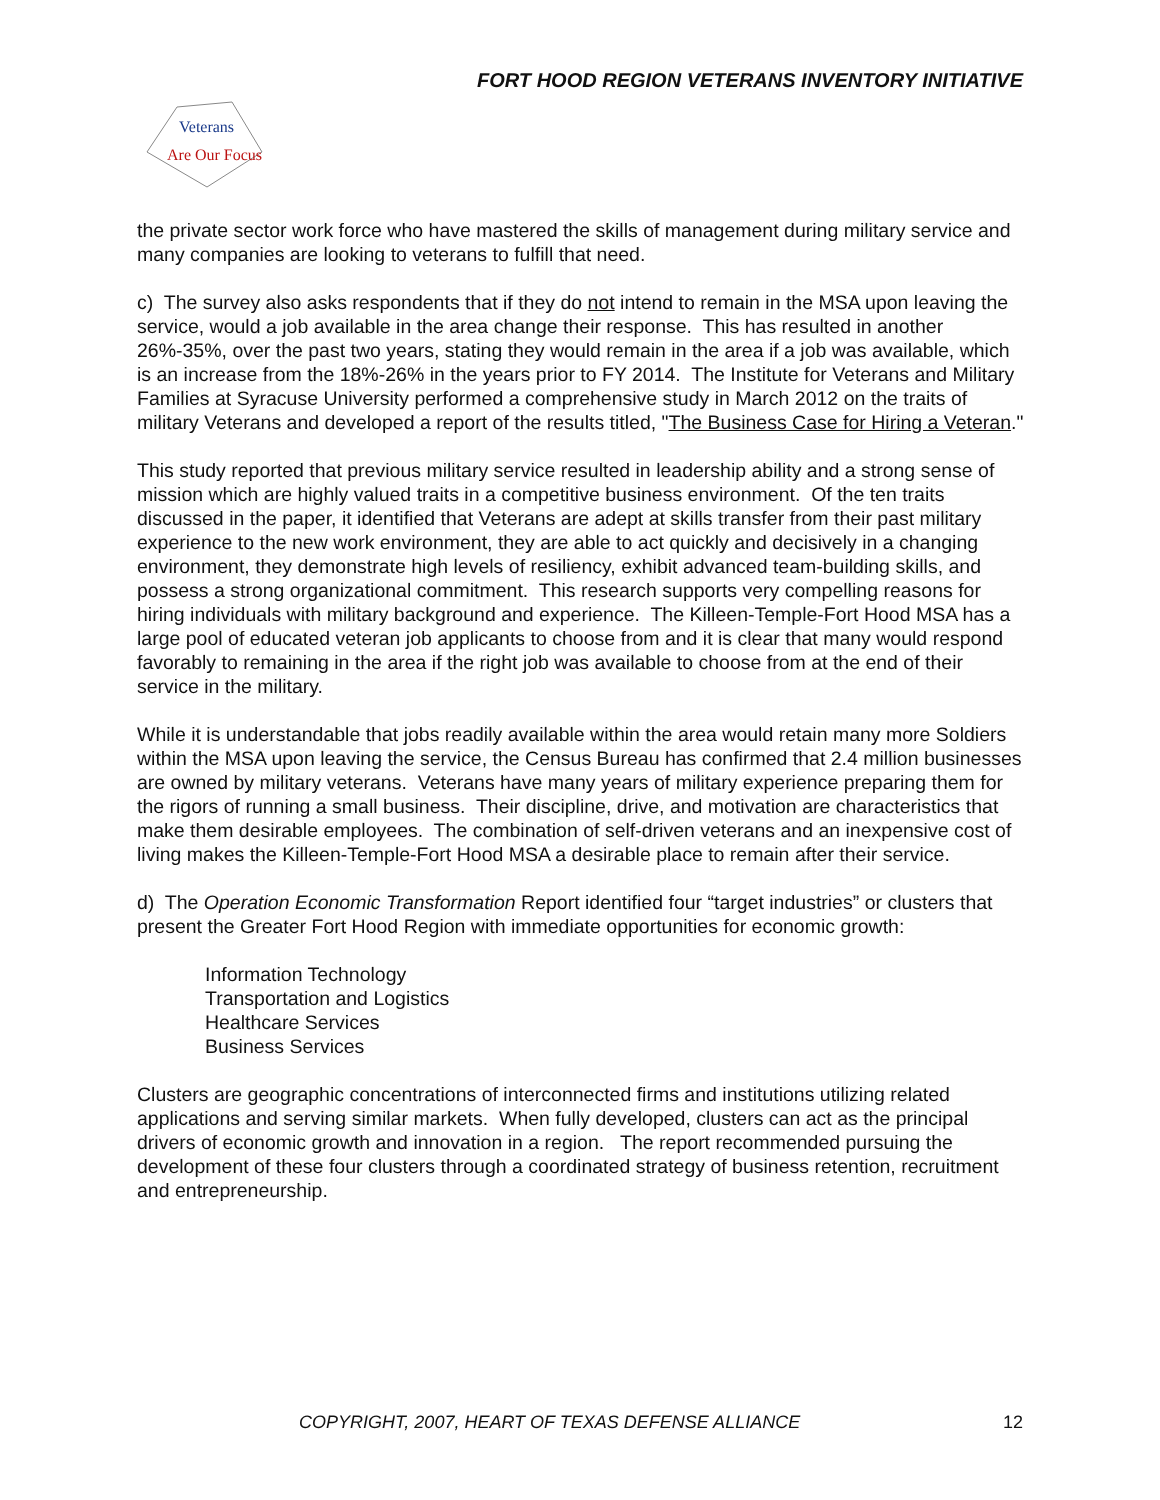FORT HOOD REGION VETERANS INVENTORY INITIATIVE
Veterans
Are Our Focus
the private sector work force who have mastered the skills of management during military service and many companies are looking to veterans to fulfill that need.
c) The survey also asks respondents that if they do not intend to remain in the MSA upon leaving the service, would a job available in the area change their response. This has resulted in another 26%-35%, over the past two years, stating they would remain in the area if a job was available, which is an increase from the 18%-26% in the years prior to FY 2014. The Institute for Veterans and Military Families at Syracuse University performed a comprehensive study in March 2012 on the traits of military Veterans and developed a report of the results titled, "The Business Case for Hiring a Veteran."
This study reported that previous military service resulted in leadership ability and a strong sense of mission which are highly valued traits in a competitive business environment. Of the ten traits discussed in the paper, it identified that Veterans are adept at skills transfer from their past military experience to the new work environment, they are able to act quickly and decisively in a changing environment, they demonstrate high levels of resiliency, exhibit advanced team-building skills, and possess a strong organizational commitment. This research supports very compelling reasons for hiring individuals with military background and experience. The Killeen-Temple-Fort Hood MSA has a large pool of educated veteran job applicants to choose from and it is clear that many would respond favorably to remaining in the area if the right job was available to choose from at the end of their service in the military.
While it is understandable that jobs readily available within the area would retain many more Soldiers within the MSA upon leaving the service, the Census Bureau has confirmed that 2.4 million businesses are owned by military veterans. Veterans have many years of military experience preparing them for the rigors of running a small business. Their discipline, drive, and motivation are characteristics that make them desirable employees. The combination of self-driven veterans and an inexpensive cost of living makes the Killeen-Temple-Fort Hood MSA a desirable place to remain after their service.
d) The Operation Economic Transformation Report identified four “target industries” or clusters that present the Greater Fort Hood Region with immediate opportunities for economic growth:
Information Technology
Transportation and Logistics
Healthcare Services
Business Services
Clusters are geographic concentrations of interconnected firms and institutions utilizing related applications and serving similar markets. When fully developed, clusters can act as the principal drivers of economic growth and innovation in a region. The report recommended pursuing the development of these four clusters through a coordinated strategy of business retention, recruitment and entrepreneurship.
COPYRIGHT, 2007, HEART OF TEXAS DEFENSE ALLIANCE 12